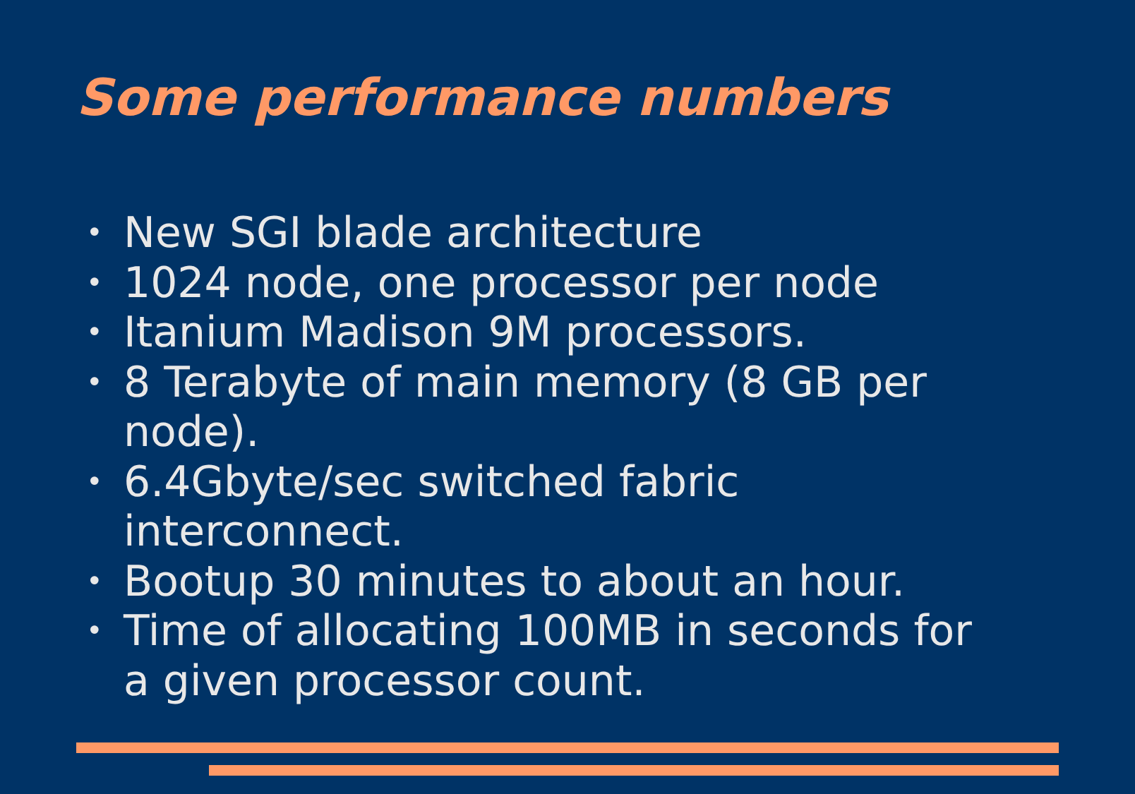Some performance numbers
• New SGI blade architecture
• 1024 node, one processor per node
• Itanium Madison 9M processors.
• 8 Terabyte of main memory (8 GB per node).
• 6.4Gbyte/sec switched fabric interconnect.
• Bootup 30 minutes to about an hour.
• Time of allocating 100MB in seconds for a given processor count.